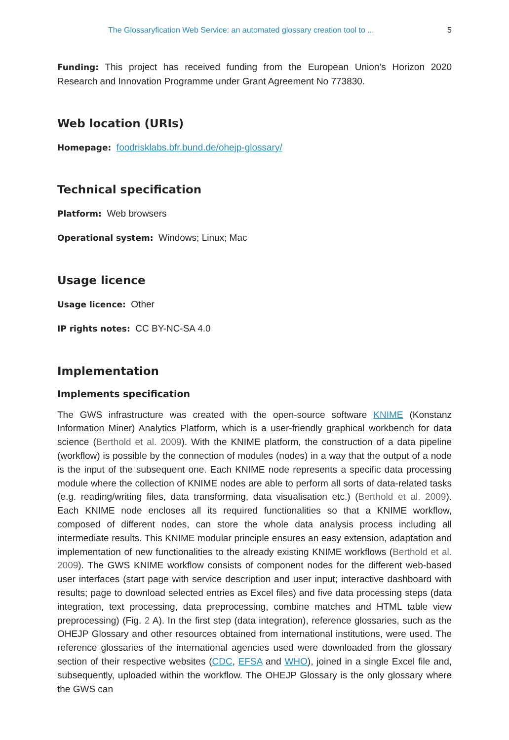The Glossaryfication Web Service: an automated glossary creation tool to ... 5
Funding: This project has received funding from the European Union’s Horizon 2020 Research and Innovation Programme under Grant Agreement No 773830.
Web location (URIs)
Homepage: foodrisklabs.bfr.bund.de/ohejp-glossary/
Technical specification
Platform: Web browsers
Operational system: Windows; Linux; Mac
Usage licence
Usage licence: Other
IP rights notes: CC BY-NC-SA 4.0
Implementation
Implements specification
The GWS infrastructure was created with the open-source software KNIME (Konstanz Information Miner) Analytics Platform, which is a user-friendly graphical workbench for data science (Berthold et al. 2009). With the KNIME platform, the construction of a data pipeline (workflow) is possible by the connection of modules (nodes) in a way that the output of a node is the input of the subsequent one. Each KNIME node represents a specific data processing module where the collection of KNIME nodes are able to perform all sorts of data-related tasks (e.g. reading/writing files, data transforming, data visualisation etc.) (Berthold et al. 2009). Each KNIME node encloses all its required functionalities so that a KNIME workflow, composed of different nodes, can store the whole data analysis process including all intermediate results. This KNIME modular principle ensures an easy extension, adaptation and implementation of new functionalities to the already existing KNIME workflows (Berthold et al. 2009). The GWS KNIME workflow consists of component nodes for the different web-based user interfaces (start page with service description and user input; interactive dashboard with results; page to download selected entries as Excel files) and five data processing steps (data integration, text processing, data preprocessing, combine matches and HTML table view preprocessing) (Fig. 2 A). In the first step (data integration), reference glossaries, such as the OHEJP Glossary and other resources obtained from international institutions, were used. The reference glossaries of the international agencies used were downloaded from the glossary section of their respective websites (CDC, EFSA and WHO), joined in a single Excel file and, subsequently, uploaded within the workflow. The OHEJP Glossary is the only glossary where the GWS can